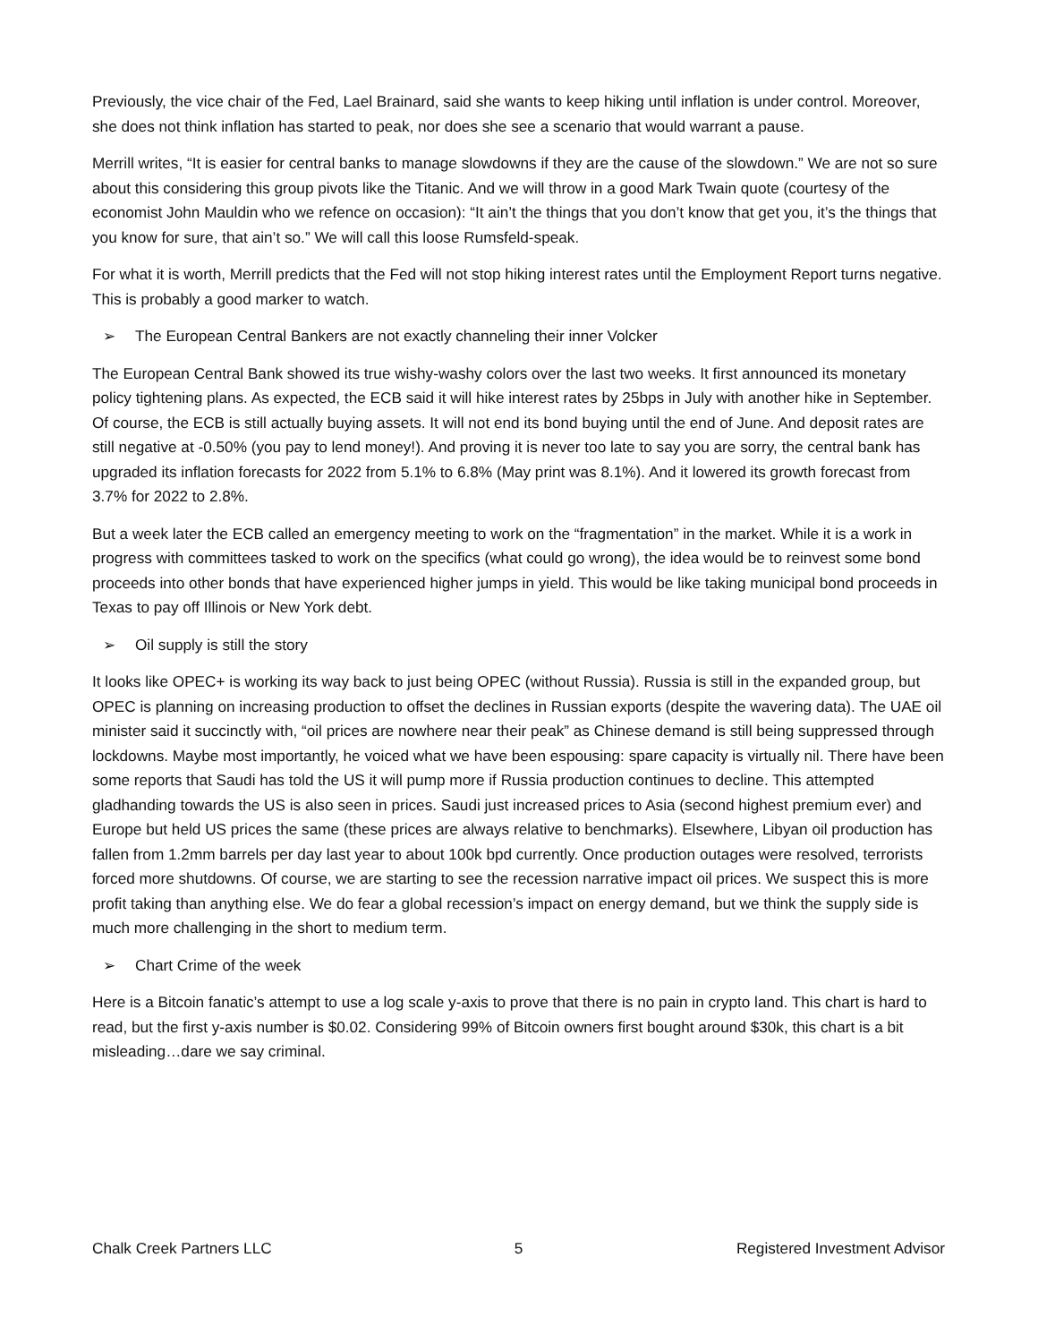Previously, the vice chair of the Fed, Lael Brainard, said she wants to keep hiking until inflation is under control. Moreover, she does not think inflation has started to peak, nor does she see a scenario that would warrant a pause.
Merrill writes, “It is easier for central banks to manage slowdowns if they are the cause of the slowdown.” We are not so sure about this considering this group pivots like the Titanic. And we will throw in a good Mark Twain quote (courtesy of the economist John Mauldin who we refence on occasion): “It ain’t the things that you don’t know that get you, it’s the things that you know for sure, that ain’t so.” We will call this loose Rumsfeld-speak.
For what it is worth, Merrill predicts that the Fed will not stop hiking interest rates until the Employment Report turns negative. This is probably a good marker to watch.
➢ The European Central Bankers are not exactly channeling their inner Volcker
The European Central Bank showed its true wishy-washy colors over the last two weeks. It first announced its monetary policy tightening plans. As expected, the ECB said it will hike interest rates by 25bps in July with another hike in September. Of course, the ECB is still actually buying assets. It will not end its bond buying until the end of June. And deposit rates are still negative at -0.50% (you pay to lend money!). And proving it is never too late to say you are sorry, the central bank has upgraded its inflation forecasts for 2022 from 5.1% to 6.8% (May print was 8.1%). And it lowered its growth forecast from 3.7% for 2022 to 2.8%.
But a week later the ECB called an emergency meeting to work on the “fragmentation” in the market. While it is a work in progress with committees tasked to work on the specifics (what could go wrong), the idea would be to reinvest some bond proceeds into other bonds that have experienced higher jumps in yield. This would be like taking municipal bond proceeds in Texas to pay off Illinois or New York debt.
➢ Oil supply is still the story
It looks like OPEC+ is working its way back to just being OPEC (without Russia). Russia is still in the expanded group, but OPEC is planning on increasing production to offset the declines in Russian exports (despite the wavering data). The UAE oil minister said it succinctly with, “oil prices are nowhere near their peak” as Chinese demand is still being suppressed through lockdowns. Maybe most importantly, he voiced what we have been espousing: spare capacity is virtually nil. There have been some reports that Saudi has told the US it will pump more if Russia production continues to decline. This attempted gladhanding towards the US is also seen in prices. Saudi just increased prices to Asia (second highest premium ever) and Europe but held US prices the same (these prices are always relative to benchmarks). Elsewhere, Libyan oil production has fallen from 1.2mm barrels per day last year to about 100k bpd currently. Once production outages were resolved, terrorists forced more shutdowns. Of course, we are starting to see the recession narrative impact oil prices. We suspect this is more profit taking than anything else. We do fear a global recession’s impact on energy demand, but we think the supply side is much more challenging in the short to medium term.
➢ Chart Crime of the week
Here is a Bitcoin fanatic’s attempt to use a log scale y-axis to prove that there is no pain in crypto land. This chart is hard to read, but the first y-axis number is $0.02. Considering 99% of Bitcoin owners first bought around $30k, this chart is a bit misleading…dare we say criminal.
Chalk Creek Partners LLC 5 Registered Investment Advisor